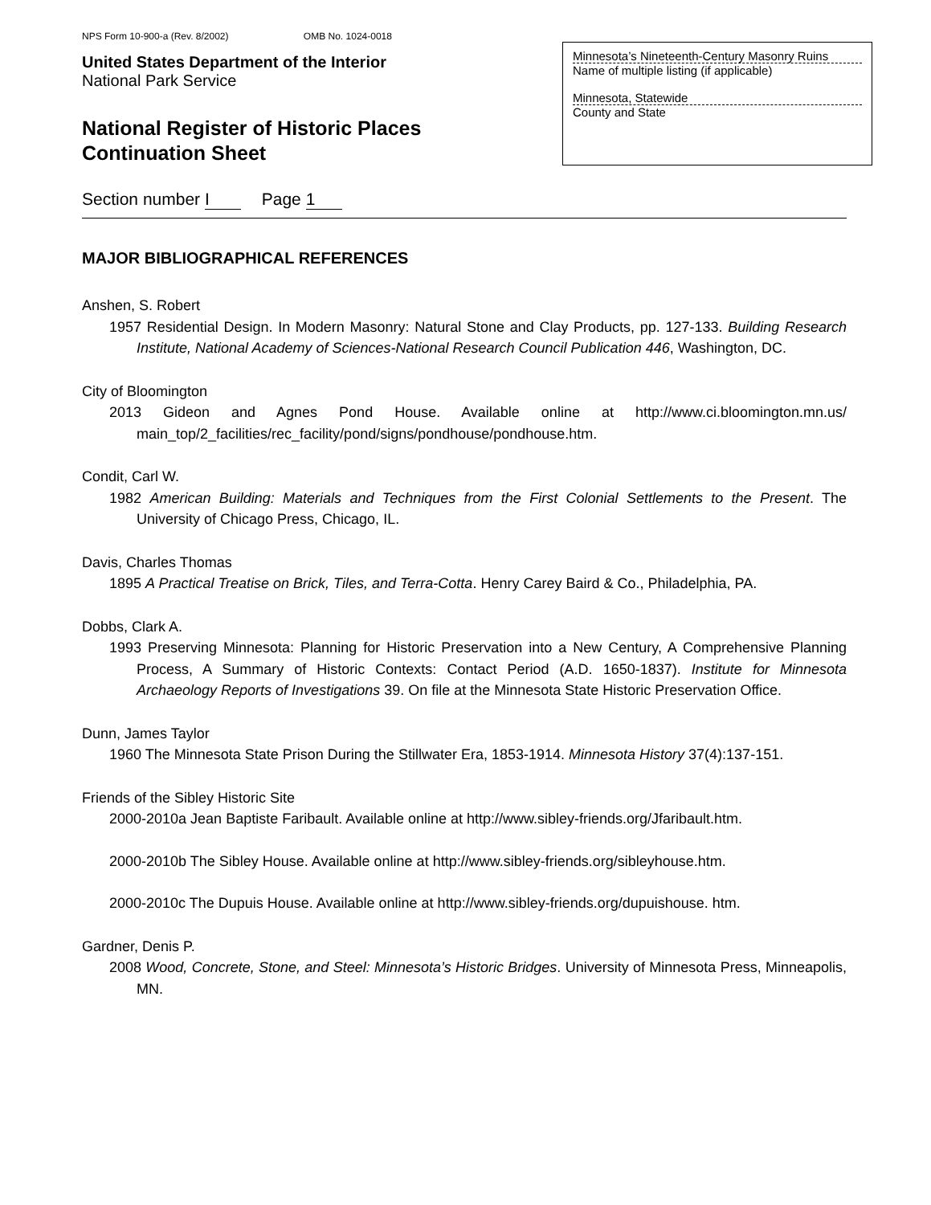NPS Form 10-900-a (Rev. 8/2002) OMB No. 1024-0018
United States Department of the Interior
National Park Service
National Register of Historic Places
Continuation Sheet
Minnesota’s Nineteenth-Century Masonry Ruins
Name of multiple listing (if applicable)
Minnesota, Statewide
County and State
Section number I Page 1
MAJOR BIBLIOGRAPHICAL REFERENCES
Anshen, S. Robert
1957 Residential Design. In Modern Masonry: Natural Stone and Clay Products, pp. 127-133. Building Research Institute, National Academy of Sciences-National Research Council Publication 446, Washington, DC.
City of Bloomington
2013 Gideon and Agnes Pond House. Available online at http://www.ci.bloomington.mn.us/ main_top/2_facilities/rec_facility/pond/signs/pondhouse/pondhouse.htm.
Condit, Carl W.
1982 American Building: Materials and Techniques from the First Colonial Settlements to the Present. The University of Chicago Press, Chicago, IL.
Davis, Charles Thomas
1895 A Practical Treatise on Brick, Tiles, and Terra-Cotta. Henry Carey Baird & Co., Philadelphia, PA.
Dobbs, Clark A.
1993 Preserving Minnesota: Planning for Historic Preservation into a New Century, A Comprehensive Planning Process, A Summary of Historic Contexts: Contact Period (A.D. 1650-1837). Institute for Minnesota Archaeology Reports of Investigations 39. On file at the Minnesota State Historic Preservation Office.
Dunn, James Taylor
1960 The Minnesota State Prison During the Stillwater Era, 1853-1914. Minnesota History 37(4):137-151.
Friends of the Sibley Historic Site
2000-2010a Jean Baptiste Faribault. Available online at http://www.sibley-friends.org/Jfaribault.htm.
2000-2010b The Sibley House. Available online at http://www.sibley-friends.org/sibleyhouse.htm.
2000-2010c The Dupuis House. Available online at http://www.sibley-friends.org/dupuishouse. htm.
Gardner, Denis P.
2008 Wood, Concrete, Stone, and Steel: Minnesota’s Historic Bridges. University of Minnesota Press, Minneapolis, MN.